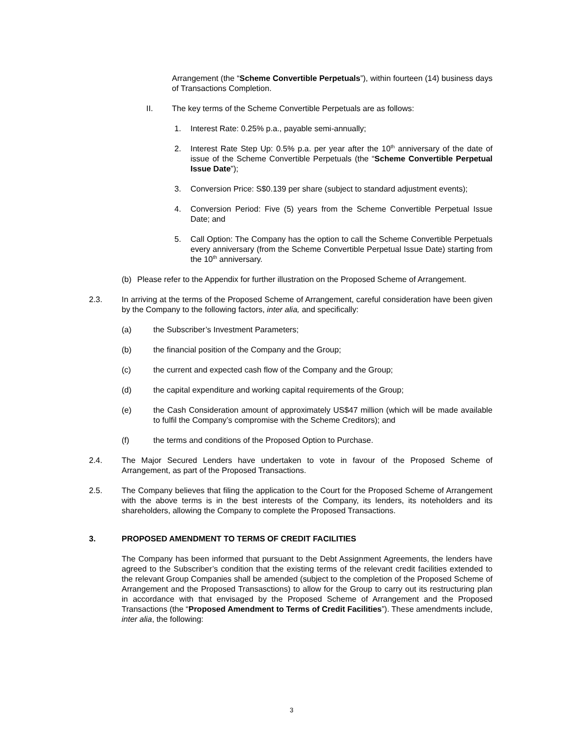Arrangement (the “Scheme Convertible Perpetuals”), within fourteen (14) business days of Transactions Completion.
II. The key terms of the Scheme Convertible Perpetuals are as follows:
1. Interest Rate: 0.25% p.a., payable semi-annually;
2. Interest Rate Step Up: 0.5% p.a. per year after the 10<sup>th</sup> anniversary of the date of issue of the Scheme Convertible Perpetuals (the “Scheme Convertible Perpetual Issue Date”);
3. Conversion Price: S$0.139 per share (subject to standard adjustment events);
4. Conversion Period: Five (5) years from the Scheme Convertible Perpetual Issue Date; and
5. Call Option: The Company has the option to call the Scheme Convertible Perpetuals every anniversary (from the Scheme Convertible Perpetual Issue Date) starting from the 10<sup>th</sup> anniversary.
(b) Please refer to the Appendix for further illustration on the Proposed Scheme of Arrangement.
2.3. In arriving at the terms of the Proposed Scheme of Arrangement, careful consideration have been given by the Company to the following factors, inter alia, and specifically:
(a) the Subscriber’s Investment Parameters;
(b) the financial position of the Company and the Group;
(c) the current and expected cash flow of the Company and the Group;
(d) the capital expenditure and working capital requirements of the Group;
(e) the Cash Consideration amount of approximately US$47 million (which will be made available to fulfil the Company’s compromise with the Scheme Creditors); and
(f) the terms and conditions of the Proposed Option to Purchase.
2.4. The Major Secured Lenders have undertaken to vote in favour of the Proposed Scheme of Arrangement, as part of the Proposed Transactions.
2.5. The Company believes that filing the application to the Court for the Proposed Scheme of Arrangement with the above terms is in the best interests of the Company, its lenders, its noteholders and its shareholders, allowing the Company to complete the Proposed Transactions.
3. PROPOSED AMENDMENT TO TERMS OF CREDIT FACILITIES
The Company has been informed that pursuant to the Debt Assignment Agreements, the lenders have agreed to the Subscriber’s condition that the existing terms of the relevant credit facilities extended to the relevant Group Companies shall be amended (subject to the completion of the Proposed Scheme of Arrangement and the Proposed Transasctions) to allow for the Group to carry out its restructuring plan in accordance with that envisaged by the Proposed Scheme of Arrangement and the Proposed Transactions (the “Proposed Amendment to Terms of Credit Facilities”). These amendments include, inter alia, the following:
3